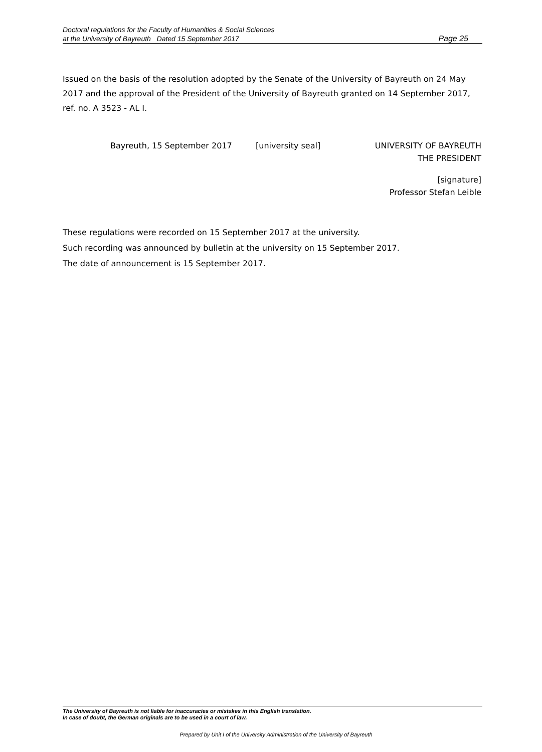Doctoral regulations for the Faculty of Humanities & Social Sciences
at the University of Bayreuth Dated 15 September 2017 Page 25
Issued on the basis of the resolution adopted by the Senate of the University of Bayreuth on 24 May 2017 and the approval of the President of the University of Bayreuth granted on 14 September 2017, ref. no. A 3523 - AL I.
Bayreuth, 15 September 2017 [university seal] UNIVERSITY OF BAYREUTH
THE PRESIDENT
[signature]
Professor Stefan Leible
These regulations were recorded on 15 September 2017 at the university.
Such recording was announced by bulletin at the university on 15 September 2017.
The date of announcement is 15 September 2017.
The University of Bayreuth is not liable for inaccuracies or mistakes in this English translation.
In case of doubt, the German originals are to be used in a court of law.
Prepared by Unit I of the University Administration of the University of Bayreuth